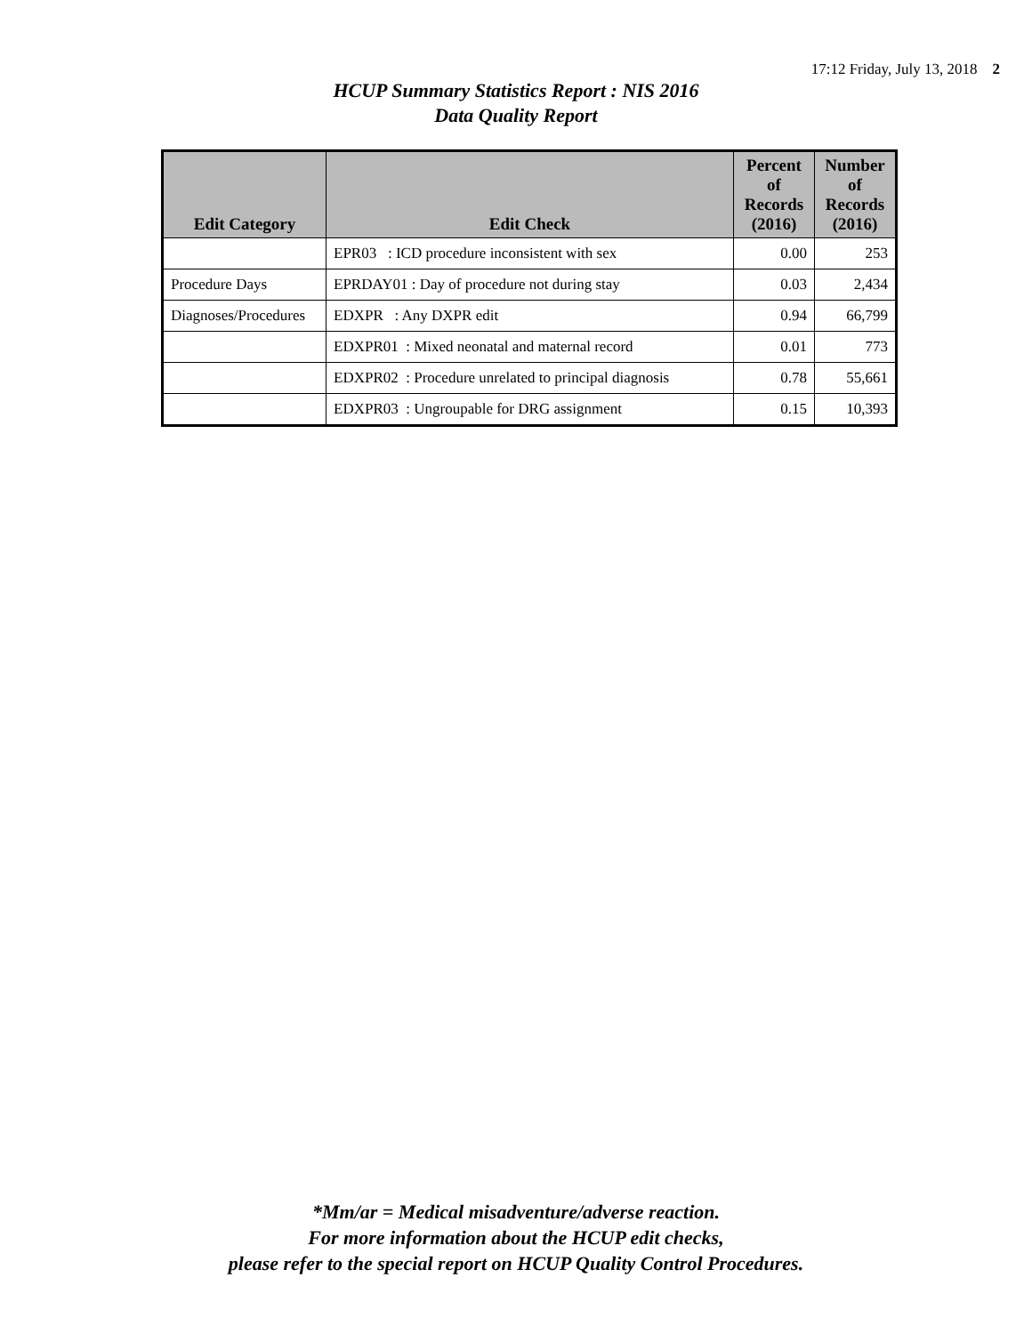17:12 Friday, July 13, 2018 2
HCUP Summary Statistics Report : NIS 2016
Data Quality Report
| Edit Category | Edit Check | Percent of Records (2016) | Number of Records (2016) |
| --- | --- | --- | --- |
| | EPR03 : ICD procedure inconsistent with sex | 0.00 | 253 |
| Procedure Days | EPRDAY01 : Day of procedure not during stay | 0.03 | 2,434 |
| Diagnoses/Procedures | EDXPR : Any DXPR edit | 0.94 | 66,799 |
| | EDXPR01 : Mixed neonatal and maternal record | 0.01 | 773 |
| | EDXPR02 : Procedure unrelated to principal diagnosis | 0.78 | 55,661 |
| | EDXPR03 : Ungroupable for DRG assignment | 0.15 | 10,393 |
*Mm/ar = Medical misadventure/adverse reaction.
For more information about the HCUP edit checks,
please refer to the special report on HCUP Quality Control Procedures.